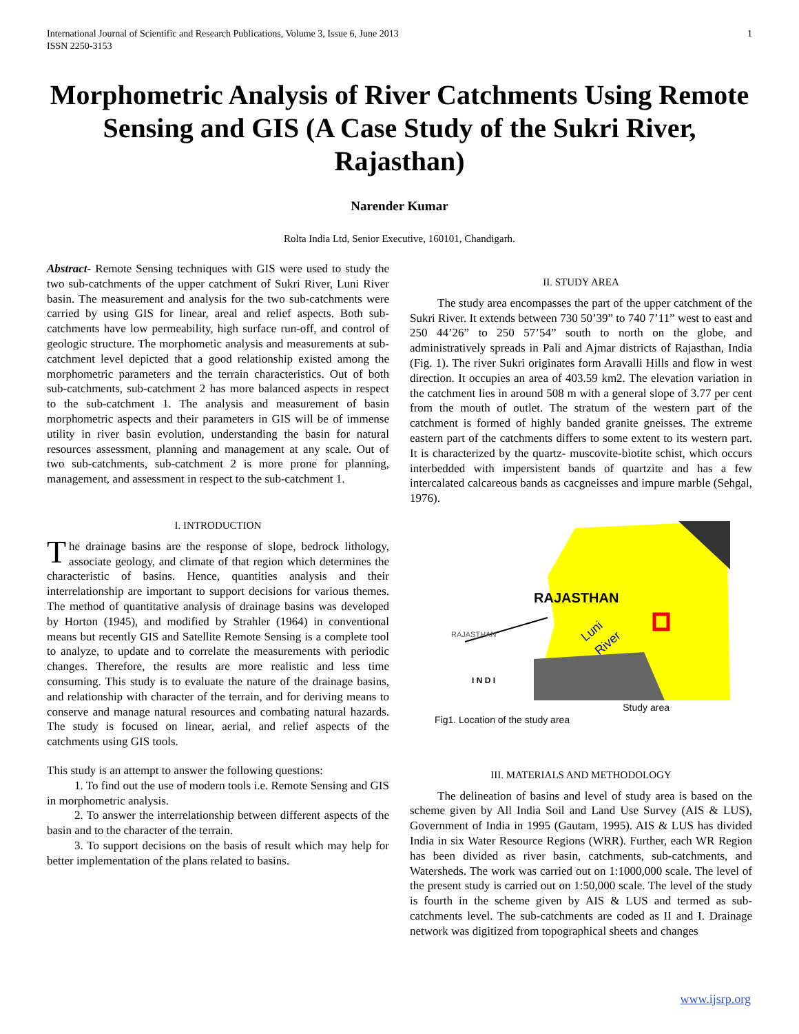International Journal of Scientific and Research Publications, Volume 3, Issue 6, June 2013
ISSN 2250-3153 1
Morphometric Analysis of River Catchments Using Remote Sensing and GIS (A Case Study of the Sukri River, Rajasthan)
Narender Kumar
Rolta India Ltd, Senior Executive, 160101, Chandigarh.
Abstract- Remote Sensing techniques with GIS were used to study the two sub-catchments of the upper catchment of Sukri River, Luni River basin. The measurement and analysis for the two sub-catchments were carried by using GIS for linear, areal and relief aspects. Both sub-catchments have low permeability, high surface run-off, and control of geologic structure. The morphometic analysis and measurements at sub-catchment level depicted that a good relationship existed among the morphometric parameters and the terrain characteristics. Out of both sub-catchments, sub-catchment 2 has more balanced aspects in respect to the sub-catchment 1. The analysis and measurement of basin morphometric aspects and their parameters in GIS will be of immense utility in river basin evolution, understanding the basin for natural resources assessment, planning and management at any scale. Out of two sub-catchments, sub-catchment 2 is more prone for planning, management, and assessment in respect to the sub-catchment 1.
I. INTRODUCTION
The drainage basins are the response of slope, bedrock lithology, associate geology, and climate of that region which determines the characteristic of basins. Hence, quantities analysis and their interrelationship are important to support decisions for various themes. The method of quantitative analysis of drainage basins was developed by Horton (1945), and modified by Strahler (1964) in conventional means but recently GIS and Satellite Remote Sensing is a complete tool to analyze, to update and to correlate the measurements with periodic changes. Therefore, the results are more realistic and less time consuming. This study is to evaluate the nature of the drainage basins, and relationship with character of the terrain, and for deriving means to conserve and manage natural resources and combating natural hazards. The study is focused on linear, aerial, and relief aspects of the catchments using GIS tools.
This study is an attempt to answer the following questions:
1. To find out the use of modern tools i.e. Remote Sensing and GIS in morphometric analysis.
2. To answer the interrelationship between different aspects of the basin and to the character of the terrain.
3. To support decisions on the basis of result which may help for better implementation of the plans related to basins.
II. STUDY AREA
The study area encompasses the part of the upper catchment of the Sukri River. It extends between 730 50’39” to 740 7’11” west to east and 250 44’26” to 250 57’54” south to north on the globe, and administratively spreads in Pali and Ajmar districts of Rajasthan, India (Fig. 1). The river Sukri originates form Aravalli Hills and flow in west direction. It occupies an area of 403.59 km2. The elevation variation in the catchment lies in around 508 m with a general slope of 3.77 per cent from the mouth of outlet. The stratum of the western part of the catchment is formed of highly banded granite gneisses. The extreme eastern part of the catchments differs to some extent to its western part. It is characterized by the quartz- muscovite-biotite schist, which occurs interbedded with impersistent bands of quartzite and has a few intercalated calcareous bands as cacgneisses and impure marble (Sehgal, 1976).
RAJASTHAN
RAJASTHAN
I N D I
Luni
River
Fig1. Location of the study area Study area
III. MATERIALS AND METHODOLOGY
The delineation of basins and level of study area is based on the scheme given by All India Soil and Land Use Survey (AIS & LUS), Government of India in 1995 (Gautam, 1995). AIS & LUS has divided India in six Water Resource Regions (WRR). Further, each WR Region has been divided as river basin, catchments, sub-catchments, and Watersheds. The work was carried out on 1:1000,000 scale. The level of the present study is carried out on 1:50,000 scale. The level of the study is fourth in the scheme given by AIS & LUS and termed as sub-catchments level. The sub-catchments are coded as II and I. Drainage network was digitized from topographical sheets and changes
www.ijsrp.org